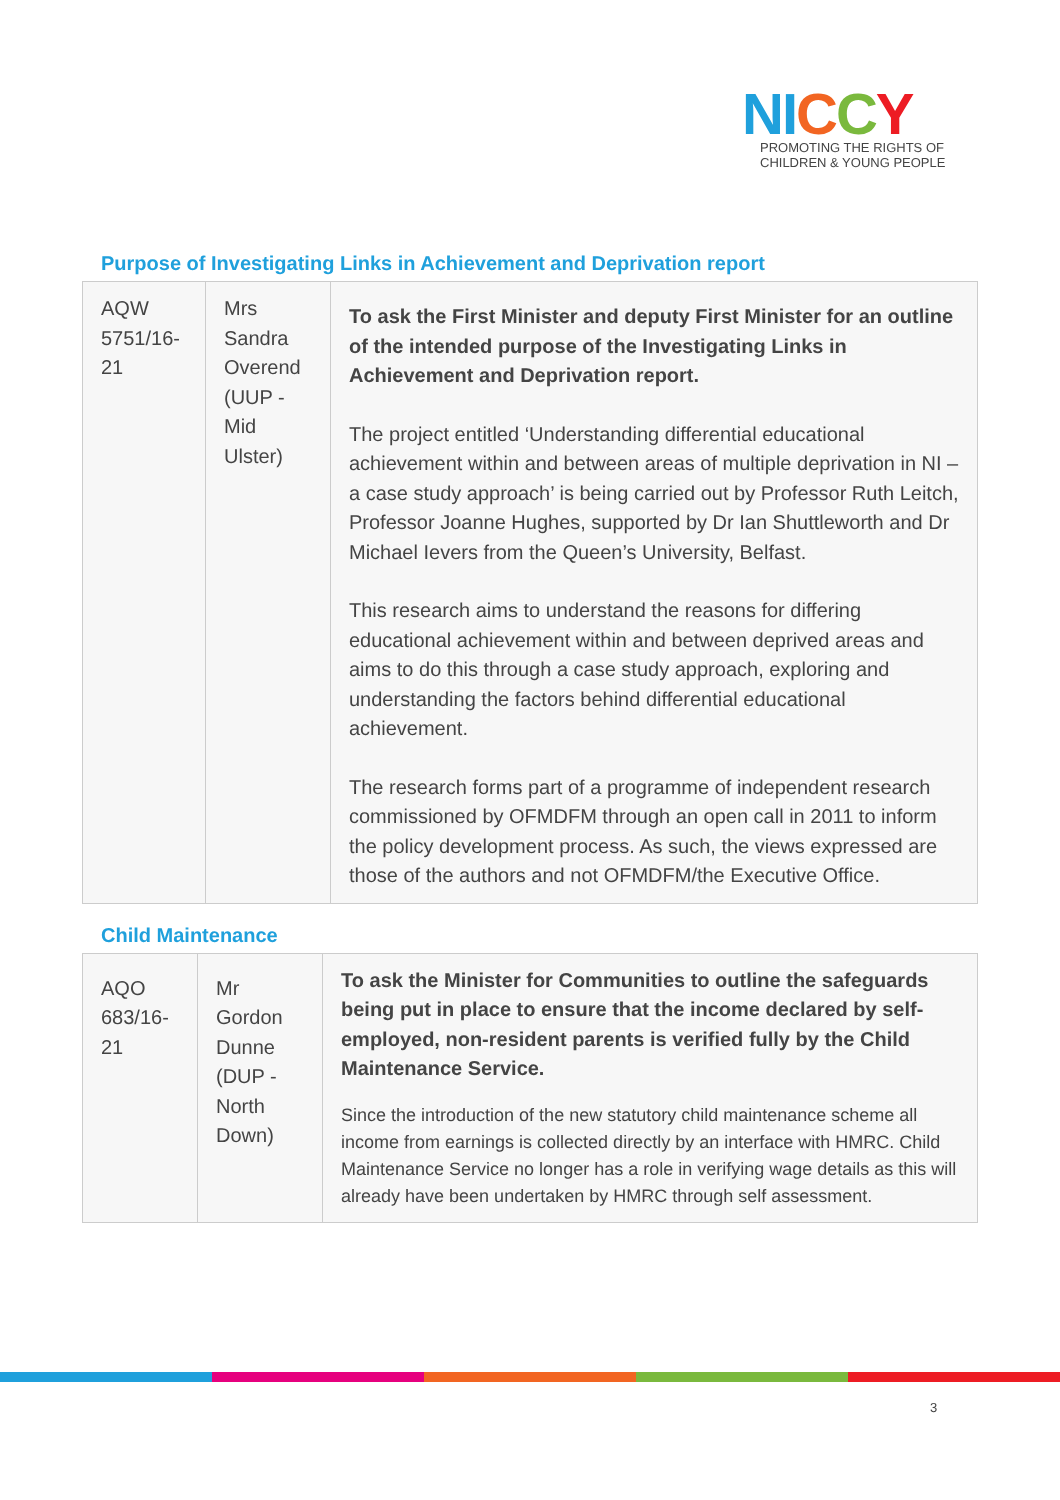NI CCY
PROMOTING THE RIGHTS OF
CHILDREN & YOUNG PEOPLE
Purpose of Investigating Links in Achievement and Deprivation report
| AQW 5751/16-21 | Mrs Sandra Overend (UUP - Mid Ulster) | To ask the First Minister and deputy First Minister for an outline of the intended purpose of the Investigating Links in Achievement and Deprivation report. The project entitled ‘Understanding differential educational achievement within and between areas of multiple deprivation in NI – a case study approach’ is being carried out by Professor Ruth Leitch, Professor Joanne Hughes, supported by Dr Ian Shuttleworth and Dr Michael Ievers from the Queen’s University, Belfast. This research aims to understand the reasons for differing educational achievement within and between deprived areas and aims to do this through a case study approach, exploring and understanding the factors behind differential educational achievement. The research forms part of a programme of independent research commissioned by OFMDFM through an open call in 2011 to inform the policy development process. As such, the views expressed are those of the authors and not OFMDFM/the Executive Office. |
Child Maintenance
| AQO 683/16-21 | Mr Gordon Dunne (DUP - North Down) | To ask the Minister for Communities to outline the safeguards being put in place to ensure that the income declared by self-employed, non-resident parents is verified fully by the Child Maintenance Service. Since the introduction of the new statutory child maintenance scheme all income from earnings is collected directly by an interface with HMRC. Child Maintenance Service no longer has a role in verifying wage details as this will already have been undertaken by HMRC through self assessment. |
3